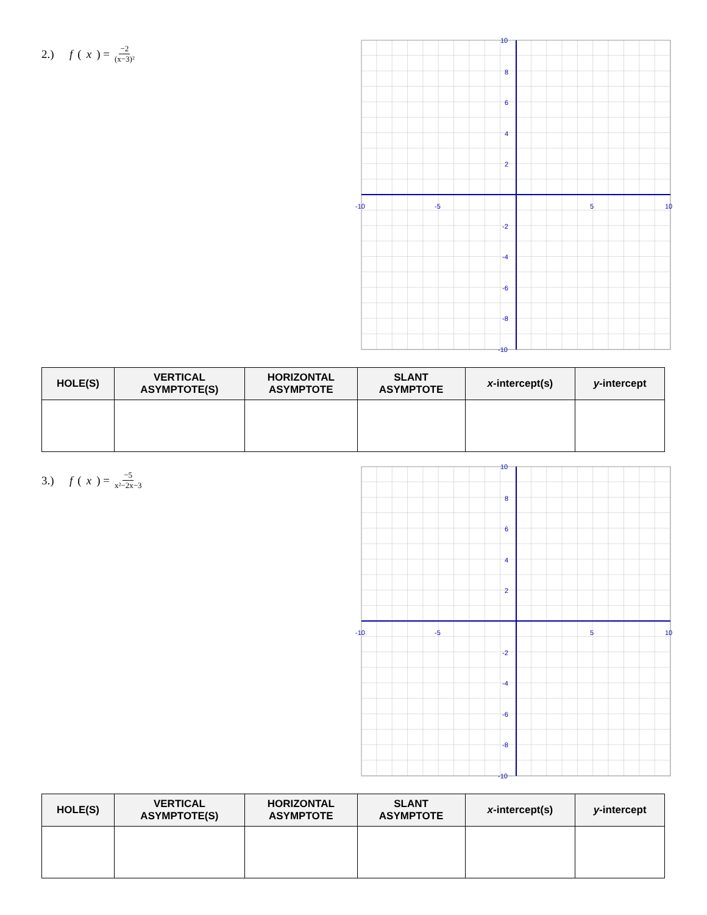2.) f (x) = −2 (x−3)²
-10
-5
5
10
10
8
6
4
2
-2
-4
-6
-8
-10
| HOLE(S) | VERTICAL ASYMPTOTE(S) | HORIZONTAL ASYMPTOTE | SLANT ASYMPTOTE | x -intercept(s) | y -intercept |
| --- | --- | --- | --- | --- | --- |
3.) f (x) = −5 x²−2x−3
-10
-5
5
10
10
8
6
4
2
-2
-4
-6
-8
-10
| HOLE(S) | VERTICAL ASYMPTOTE(S) | HORIZONTAL ASYMPTOTE | SLANT ASYMPTOTE | x -intercept(s) | y -intercept |
| --- | --- | --- | --- | --- | --- |